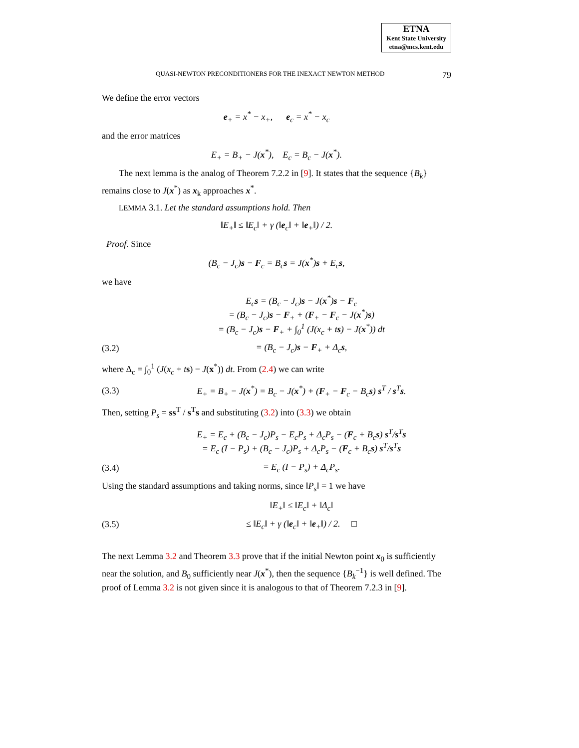ETNA
Kent State University
etna@mcs.kent.edu
QUASI-NEWTON PRECONDITIONERS FOR THE INEXACT NEWTON METHOD 79
We define the error vectors
e<sub>+</sub> = x<sup>*</sup> − x<sub>+</sub>, e<sub>c</sub> = x<sup>*</sup> − x<sub>c</sub>
and the error matrices
E<sub>+</sub> = B<sub>+</sub> − J(x<sup>*</sup>), E<sub>c</sub> = B<sub>c</sub> − J(x<sup>*</sup>).
The next lemma is the analog of Theorem 7.2.2 in [9]. It states that the sequence {B<sub>k</sub>} remains close to J(x<sup>*</sup>) as x<sub>k</sub> approaches x<sup>*</sup>.
LEMMA 3.1. Let the standard assumptions hold. Then
‖E<sub>+</sub>‖ ≤ ‖E<sub>c</sub>‖ + γ (‖e<sub>c</sub>‖ + ‖e<sub>+</sub>‖) / 2.
Proof. Since
(B<sub>c</sub> − J<sub>c</sub>)s − F<sub>c</sub> = B<sub>c</sub>s = J(x<sup>*</sup>)s + E<sub>c</sub>s,
we have
E<sub>c</sub>s = (B<sub>c</sub> − J<sub>c</sub>)s − J(x<sup>*</sup>)s − F<sub>c</sub>
= (B<sub>c</sub> − J<sub>c</sub>)s − F<sub>+</sub> + (F<sub>+</sub> − F<sub>c</sub> − J(x<sup>*</sup>)s)
= (B<sub>c</sub> − J<sub>c</sub>)s − F<sub>+</sub> + ∫<sub>0</sub><sup>1</sup> (J(x<sub>c</sub> + ts) − J(x<sup>*</sup>)) dt
(3.2) = (B<sub>c</sub> − J<sub>c</sub>)s − F<sub>+</sub> + Δ<sub>c</sub>s,
where Δ<sub>c</sub> = ∫<sub>0</sub><sup>1</sup> (J(x<sub>c</sub> + ts) − J(x<sup>*</sup>)) dt. From (2.4) we can write
(3.3) E<sub>+</sub> = B<sub>+</sub> − J(x<sup>*</sup>) = B<sub>c</sub> − J(x<sup>*</sup>) + (F<sub>+</sub> − F<sub>c</sub> − B<sub>c</sub>s) s<sup>T</sup> / s<sup>T</sup>s.
Then, setting P<sub>s</sub> = ss<sup>T</sup> / s<sup>T</sup>s and substituting (3.2) into (3.3) we obtain
E<sub>+</sub> = E<sub>c</sub> + (B<sub>c</sub> − J<sub>c</sub>)P<sub>s</sub> − E<sub>c</sub>P<sub>s</sub> + Δ<sub>c</sub>P<sub>s</sub> − (F<sub>c</sub> + B<sub>c</sub>s) s<sup>T</sup>/s<sup>T</sup>s
= E<sub>c</sub> (I − P<sub>s</sub>) + (B<sub>c</sub> − J<sub>c</sub>)P<sub>s</sub> + Δ<sub>c</sub>P<sub>s</sub> − (F<sub>c</sub> + B<sub>c</sub>s) s<sup>T</sup>/s<sup>T</sup>s
(3.4) = E<sub>c</sub> (I − P<sub>s</sub>) + Δ<sub>c</sub>P<sub>s</sub>.
Using the standard assumptions and taking norms, since ‖P<sub>s</sub>‖ = 1 we have
‖E<sub>+</sub>‖ ≤ ‖E<sub>c</sub>‖ + ‖Δ<sub>c</sub>‖
(3.5) ≤ ‖E<sub>c</sub>‖ + γ (‖e<sub>c</sub>‖ + ‖e<sub>+</sub>‖) / 2. □
The next Lemma 3.2 and Theorem 3.3 prove that if the initial Newton point x<sub>0</sub> is sufficiently near the solution, and B<sub>0</sub> sufficiently near J(x<sup>*</sup>), then the sequence {B<sub>k</sub><sup>−1</sup>} is well defined. The proof of Lemma 3.2 is not given since it is analogous to that of Theorem 7.2.3 in [9].